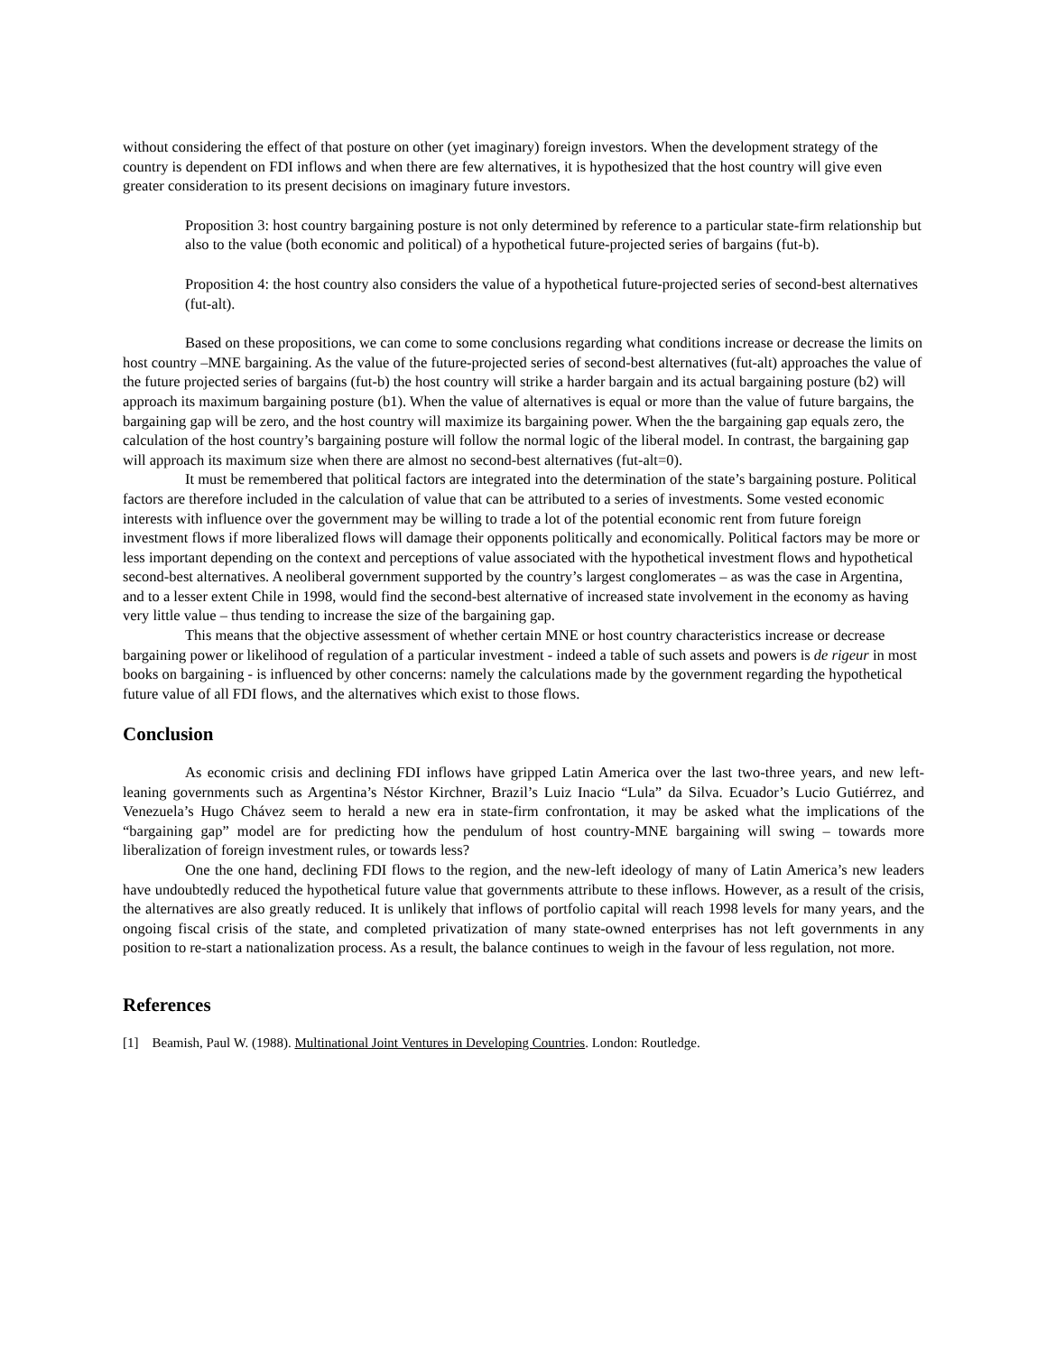without considering the effect of that posture on other (yet imaginary) foreign investors. When the development strategy of the country is dependent on FDI inflows and when there are few alternatives, it is hypothesized that the host country will give even greater consideration to its present decisions on imaginary future investors.
Proposition 3: host country bargaining posture is not only determined by reference to a particular state-firm relationship but also to the value (both economic and political) of a hypothetical future-projected series of bargains (fut-b).
Proposition 4: the host country also considers the value of a hypothetical future-projected series of second-best alternatives (fut-alt).
Based on these propositions, we can come to some conclusions regarding what conditions increase or decrease the limits on host country –MNE bargaining. As the value of the future-projected series of second-best alternatives (fut-alt) approaches the value of the future projected series of bargains (fut-b) the host country will strike a harder bargain and its actual bargaining posture (b2) will approach its maximum bargaining posture (b1). When the value of alternatives is equal or more than the value of future bargains, the bargaining gap will be zero, and the host country will maximize its bargaining power. When the the bargaining gap equals zero, the calculation of the host country’s bargaining posture will follow the normal logic of the liberal model. In contrast, the bargaining gap will approach its maximum size when there are almost no second-best alternatives (fut-alt=0).
It must be remembered that political factors are integrated into the determination of the state’s bargaining posture. Political factors are therefore included in the calculation of value that can be attributed to a series of investments. Some vested economic interests with influence over the government may be willing to trade a lot of the potential economic rent from future foreign investment flows if more liberalized flows will damage their opponents politically and economically. Political factors may be more or less important depending on the context and perceptions of value associated with the hypothetical investment flows and hypothetical second-best alternatives. A neoliberal government supported by the country’s largest conglomerates – as was the case in Argentina, and to a lesser extent Chile in 1998, would find the second-best alternative of increased state involvement in the economy as having very little value – thus tending to increase the size of the bargaining gap.
This means that the objective assessment of whether certain MNE or host country characteristics increase or decrease bargaining power or likelihood of regulation of a particular investment - indeed a table of such assets and powers is de rigeur in most books on bargaining - is influenced by other concerns: namely the calculations made by the government regarding the hypothetical future value of all FDI flows, and the alternatives which exist to those flows.
Conclusion
As economic crisis and declining FDI inflows have gripped Latin America over the last two-three years, and new left-leaning governments such as Argentina’s Néstor Kirchner, Brazil’s Luiz Inacio “Lula” da Silva. Ecuador’s Lucio Gutiérrez, and Venezuela’s Hugo Chávez seem to herald a new era in state-firm confrontation, it may be asked what the implications of the “bargaining gap” model are for predicting how the pendulum of host country-MNE bargaining will swing – towards more liberalization of foreign investment rules, or towards less?
One the one hand, declining FDI flows to the region, and the new-left ideology of many of Latin America’s new leaders have undoubtedly reduced the hypothetical future value that governments attribute to these inflows. However, as a result of the crisis, the alternatives are also greatly reduced. It is unlikely that inflows of portfolio capital will reach 1998 levels for many years, and the ongoing fiscal crisis of the state, and completed privatization of many state-owned enterprises has not left governments in any position to re-start a nationalization process. As a result, the balance continues to weigh in the favour of less regulation, not more.
References
[1] Beamish, Paul W. (1988). Multinational Joint Ventures in Developing Countries. London: Routledge.